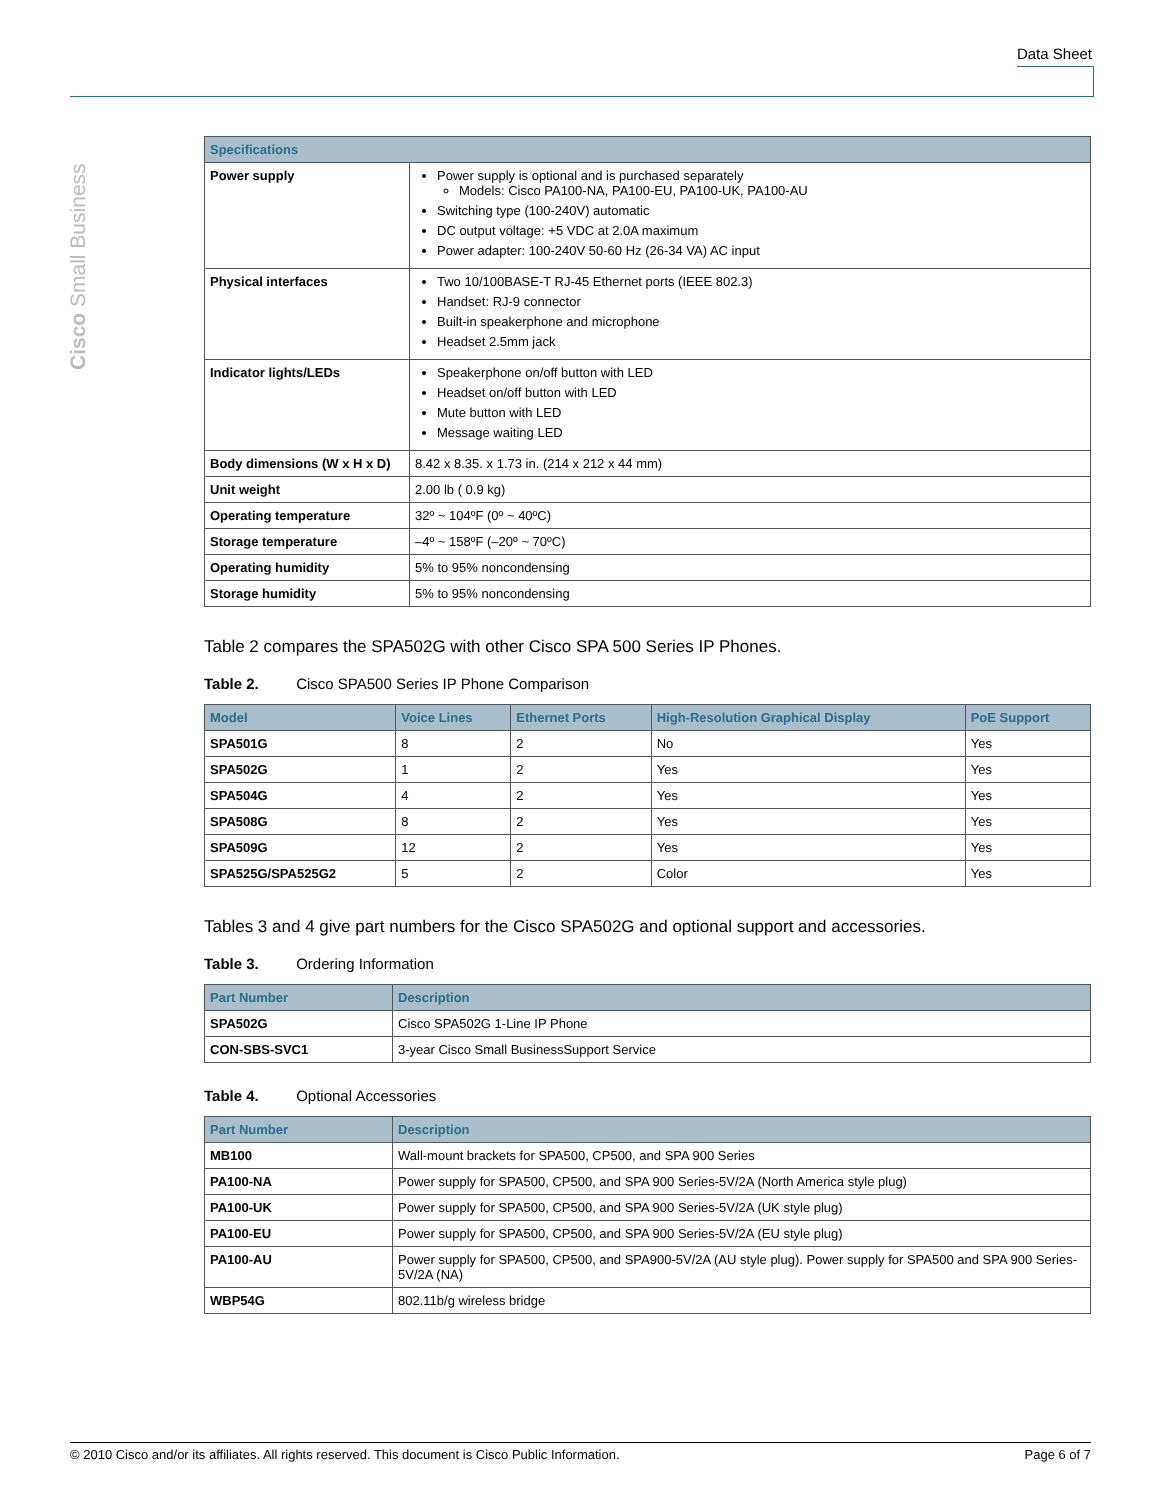Data Sheet
Cisco Small Business
| Specifications | |
| --- | --- |
| Power supply | Power supply is optional and is purchased separately Models: Cisco PA100-NA, PA100-EU, PA100-UK, PA100-AU Switching type (100-240V) automatic DC output voltage: +5 VDC at 2.0A maximum Power adapter: 100-240V 50-60 Hz (26-34 VA) AC input |
| Physical interfaces | Two 10/100BASE-T RJ-45 Ethernet ports (IEEE 802.3) Handset: RJ-9 connector Built-in speakerphone and microphone Headset 2.5mm jack |
| Indicator lights/LEDs | Speakerphone on/off button with LED Headset on/off button with LED Mute button with LED Message waiting LED |
| Body dimensions (W x H x D) | 8.42 x 8.35. x 1.73 in. (214 x 212 x 44 mm) |
| Unit weight | 2.00 lb ( 0.9 kg) |
| Operating temperature | 32º ~ 104ºF (0º ~ 40ºC) |
| Storage temperature | –4º ~ 158ºF (–20º ~ 70ºC) |
| Operating humidity | 5% to 95% noncondensing |
| Storage humidity | 5% to 95% noncondensing |
Table 2 compares the SPA502G with other Cisco SPA 500 Series IP Phones.
Table 2. Cisco SPA500 Series IP Phone Comparison
| Model | Voice Lines | Ethernet Ports | High-Resolution Graphical Display | PoE Support |
| --- | --- | --- | --- | --- |
| SPA501G | 8 | 2 | No | Yes |
| SPA502G | 1 | 2 | Yes | Yes |
| SPA504G | 4 | 2 | Yes | Yes |
| SPA508G | 8 | 2 | Yes | Yes |
| SPA509G | 12 | 2 | Yes | Yes |
| SPA525G/SPA525G2 | 5 | 2 | Color | Yes |
Tables 3 and 4 give part numbers for the Cisco SPA502G and optional support and accessories.
Table 3. Ordering Information
| Part Number | Description |
| --- | --- |
| SPA502G | Cisco SPA502G 1-Line IP Phone |
| CON-SBS-SVC1 | 3-year Cisco Small BusinessSupport Service |
Table 4. Optional Accessories
| Part Number | Description |
| --- | --- |
| MB100 | Wall-mount brackets for SPA500, CP500, and SPA 900 Series |
| PA100-NA | Power supply for SPA500, CP500, and SPA 900 Series-5V/2A (North America style plug) |
| PA100-UK | Power supply for SPA500, CP500, and SPA 900 Series-5V/2A (UK style plug) |
| PA100-EU | Power supply for SPA500, CP500, and SPA 900 Series-5V/2A (EU style plug) |
| PA100-AU | Power supply for SPA500, CP500, and SPA900-5V/2A (AU style plug). Power supply for SPA500 and SPA 900 Series-5V/2A (NA) |
| WBP54G | 802.11b/g wireless bridge |
© 2010 Cisco and/or its affiliates. All rights reserved. This document is Cisco Public Information. Page 6 of 7